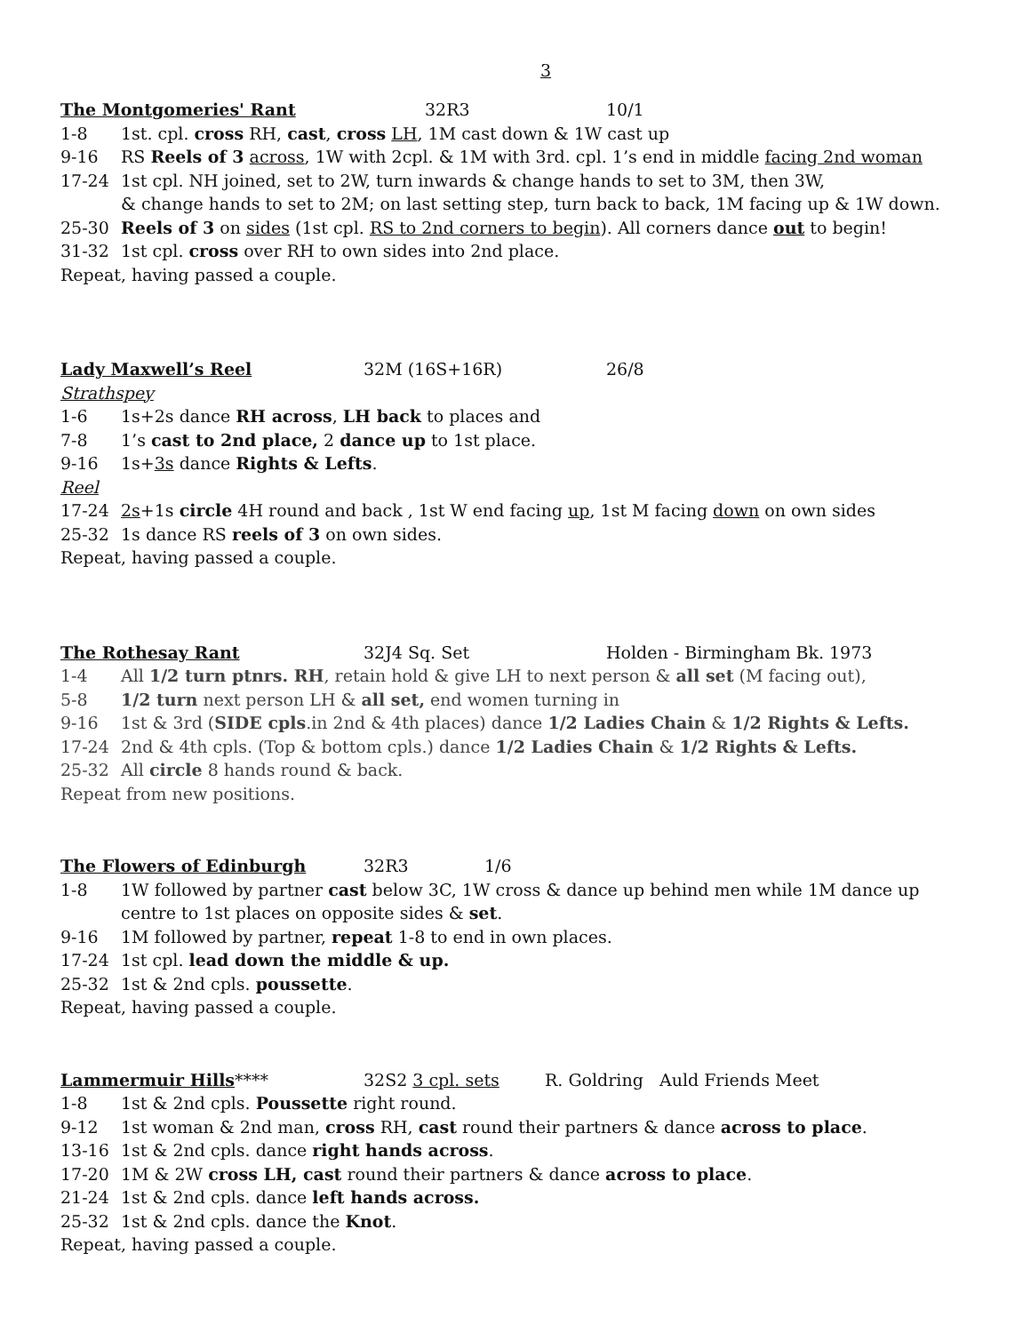3
The Montgomeries' Rant 32R3 10/1
1-8 1st. cpl. cross RH, cast, cross LH, 1M cast down & 1W cast up
9-16 RS Reels of 3 across, 1W with 2cpl. & 1M with 3rd. cpl. 1’s end in middle facing 2nd woman
17-24 1st cpl. NH joined, set to 2W, turn inwards & change hands to set to 3M, then 3W,
& change hands to set to 2M; on last setting step, turn back to back, 1M facing up & 1W down.
25-30 Reels of 3 on sides (1st cpl. RS to 2nd corners to begin). All corners dance out to begin!
31-32 1st cpl. cross over RH to own sides into 2nd place.
Repeat, having passed a couple.
Lady Maxwell’s Reel 32M (16S+16R) 26/8
Strathspey
1-6 1s+2s dance RH across, LH back to places and
7-8 1’s cast to 2nd place, 2 dance up to 1st place.
9-16 1s+3s dance Rights & Lefts.
Reel
17-24 2s+1s circle 4H round and back , 1st W end facing up, 1st M facing down on own sides
25-32 1s dance RS reels of 3 on own sides.
Repeat, having passed a couple.
The Rothesay Rant 32J4 Sq. Set Holden - Birmingham Bk. 1973
1-4 All 1/2 turn ptnrs. RH, retain hold & give LH to next person & all set (M facing out),
5-8 1/2 turn next person LH & all set, end women turning in
9-16 1st & 3rd (SIDE cpls.in 2nd & 4th places) dance 1/2 Ladies Chain & 1/2 Rights & Lefts.
17-24 2nd & 4th cpls. (Top & bottom cpls.) dance 1/2 Ladies Chain & 1/2 Rights & Lefts.
25-32 All circle 8 hands round & back.
Repeat from new positions.
The Flowers of Edinburgh 32R3 1/6
1-8 1W followed by partner cast below 3C, 1W cross & dance up behind men while 1M dance up
centre to 1st places on opposite sides & set.
9-16 1M followed by partner, repeat 1-8 to end in own places.
17-24 1st cpl. lead down the middle & up.
25-32 1st & 2nd cpls. poussette.
Repeat, having passed a couple.
Lammermuir Hills**** 32S2 3 cpl. sets R. Goldring Auld Friends Meet
1-8 1st & 2nd cpls. Poussette right round.
9-12 1st woman & 2nd man, cross RH, cast round their partners & dance across to place.
13-16 1st & 2nd cpls. dance right hands across.
17-20 1M & 2W cross LH, cast round their partners & dance across to place.
21-24 1st & 2nd cpls. dance left hands across.
25-32 1st & 2nd cpls. dance the Knot.
Repeat, having passed a couple.